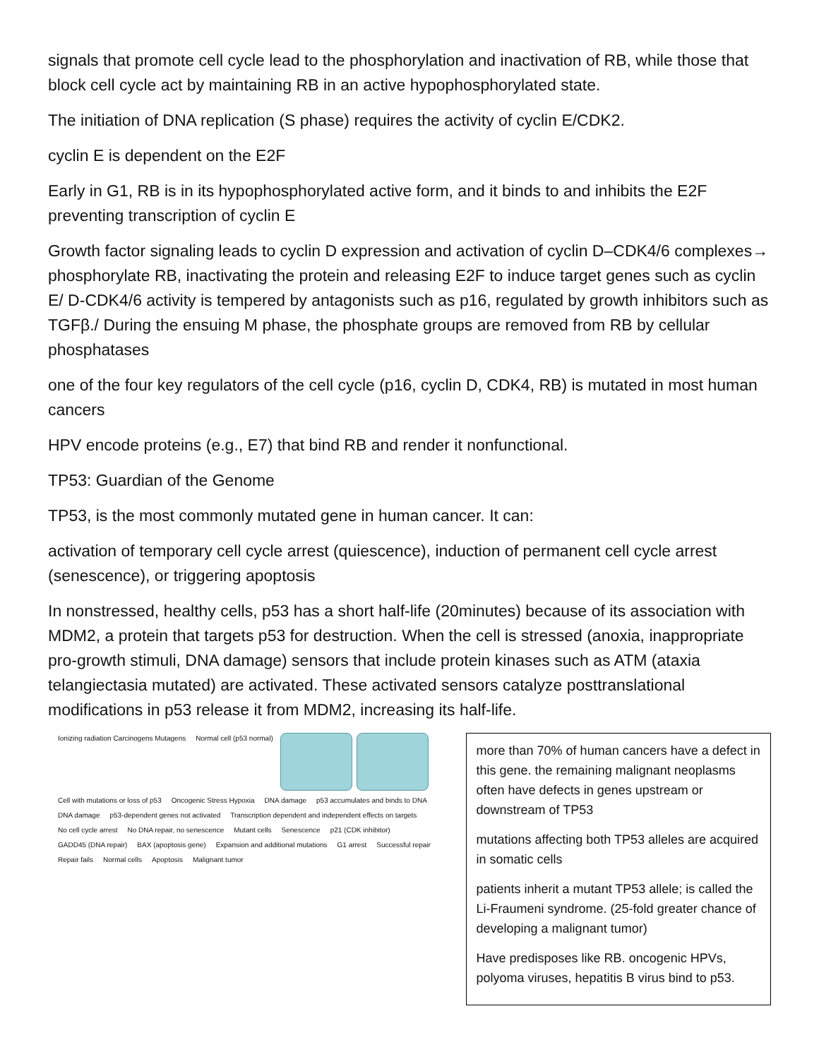signals that promote cell cycle lead to the phosphorylation and inactivation of RB, while those that block cell cycle act by maintaining RB in an active hypophosphorylated state.
The initiation of DNA replication (S phase) requires the activity of cyclin E/CDK2.
cyclin E is dependent on the E2F
Early in G1, RB is in its hypophosphorylated active form, and it binds to and inhibits the E2F preventing transcription of cyclin E
Growth factor signaling leads to cyclin D expression and activation of cyclin D–CDK4/6 complexes→ phosphorylate RB, inactivating the protein and releasing E2F to induce target genes such as cyclin E/ D-CDK4/6 activity is tempered by antagonists such as p16, regulated by growth inhibitors such as TGFβ./ During the ensuing M phase, the phosphate groups are removed from RB by cellular phosphatases
one of the four key regulators of the cell cycle (p16, cyclin D, CDK4, RB) is mutated in most human cancers
HPV encode proteins (e.g., E7) that bind RB and render it nonfunctional.
TP53: Guardian of the Genome
TP53, is the most commonly mutated gene in human cancer. It can:
activation of temporary cell cycle arrest (quiescence), induction of permanent cell cycle arrest (senescence), or triggering apoptosis
In nonstressed, healthy cells, p53 has a short half-life (20minutes) because of its association with MDM2, a protein that targets p53 for destruction. When the cell is stressed (anoxia, inappropriate pro-growth stimuli, DNA damage) sensors that include protein kinases such as ATM (ataxia telangiectasia mutated) are activated. These activated sensors catalyze posttranslational modifications in p53 release it from MDM2, increasing its half-life.
Ionizing radiation Carcinogens Mutagens Normal cell (p53 normal)
Cell with mutations or loss of p53 Oncogenic Stress Hypoxia DNA damage p53 accumulates and binds to DNA DNA damage p53-dependent genes not activated Transcription dependent and independent effects on targets No cell cycle arrest No DNA repair, no senescence Mutant cells Senescence p21 (CDK inhibitor) GADD45 (DNA repair) BAX (apoptosis gene) Expansion and additional mutations G1 arrest Successful repair Repair fails Normal cells Apoptosis Malignant tumor
more than 70% of human cancers have a defect in this gene. the remaining malignant neoplasms often have defects in genes upstream or downstream of TP53
mutations affecting both TP53 alleles are acquired in somatic cells
patients inherit a mutant TP53 allele; is called the Li-Fraumeni syndrome. (25-fold greater chance of developing a malignant tumor)
Have predisposes like RB. oncogenic HPVs, polyoma viruses, hepatitis B virus bind to p53.